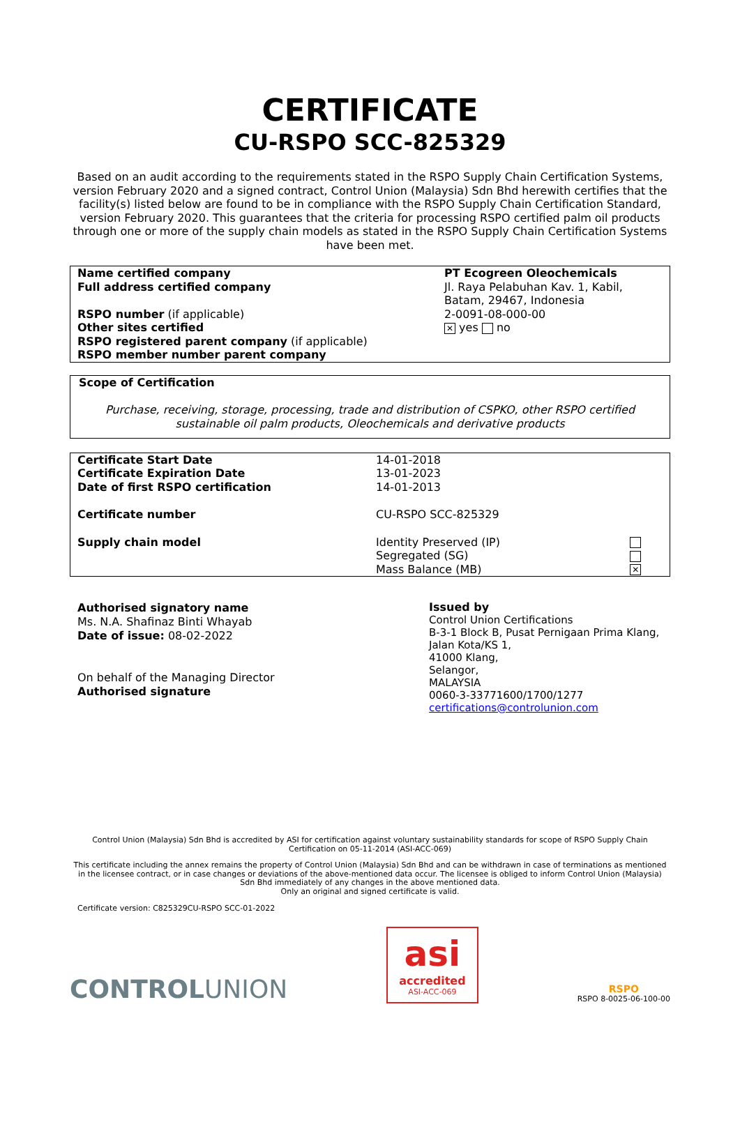CERTIFICATE
CU-RSPO SCC-825329
Based on an audit according to the requirements stated in the RSPO Supply Chain Certification Systems, version February 2020 and a signed contract, Control Union (Malaysia) Sdn Bhd herewith certifies that the facility(s) listed below are found to be in compliance with the RSPO Supply Chain Certification Standard, version February 2020. This guarantees that the criteria for processing RSPO certified palm oil products through one or more of the supply chain models as stated in the RSPO Supply Chain Certification Systems have been met.
| Name certified company | PT Ecogreen Oleochemicals |
| Full address certified company | Jl. Raya Pelabuhan Kav. 1, Kabil, Batam, 29467, Indonesia |
| RSPO number (if applicable) | 2-0091-08-000-00 |
| Other sites certified | ✕ yes no |
| RSPO registered parent company (if applicable) | |
| RSPO member number parent company | |
Scope of Certification
Purchase, receiving, storage, processing, trade and distribution of CSPKO, other RSPO certified sustainable oil palm products, Oleochemicals and derivative products
| Certificate Start Date | 14-01-2018 | |
| Certificate Expiration Date | 13-01-2023 | |
| Date of first RSPO certification | 14-01-2013 | |
| Certificate number | CU-RSPO SCC-825329 | |
| Supply chain model | Identity Preserved (IP) | |
| | Segregated (SG) | |
| | Mass Balance (MB) | ✕ |
Authorised signatory name
Ms. N.A. Shafinaz Binti Whayab
Date of issue: 08-02-2022
On behalf of the Managing Director
Authorised signature
Issued by
Control Union Certifications
B-3-1 Block B, Pusat Pernigaan Prima Klang,
Jalan Kota/KS 1,
41000 Klang,
Selangor,
MALAYSIA
0060-3-33771600/1700/1277
certifications@controlunion.com
Control Union (Malaysia) Sdn Bhd is accredited by ASI for certification against voluntary sustainability standards for scope of RSPO Supply Chain Certification on 05-11-2014 (ASI-ACC-069)
This certificate including the annex remains the property of Control Union (Malaysia) Sdn Bhd and can be withdrawn in case of terminations as mentioned in the licensee contract, or in case changes or deviations of the above-mentioned data occur. The licensee is obliged to inform Control Union (Malaysia) Sdn Bhd immediately of any changes in the above mentioned data.
Only an original and signed certificate is valid.
Certificate version: C825329CU-RSPO SCC-01-2022
CONTROLUNION
asi
accredited
ASI-ACC-069
RSPO
RSPO 8-0025-06-100-00